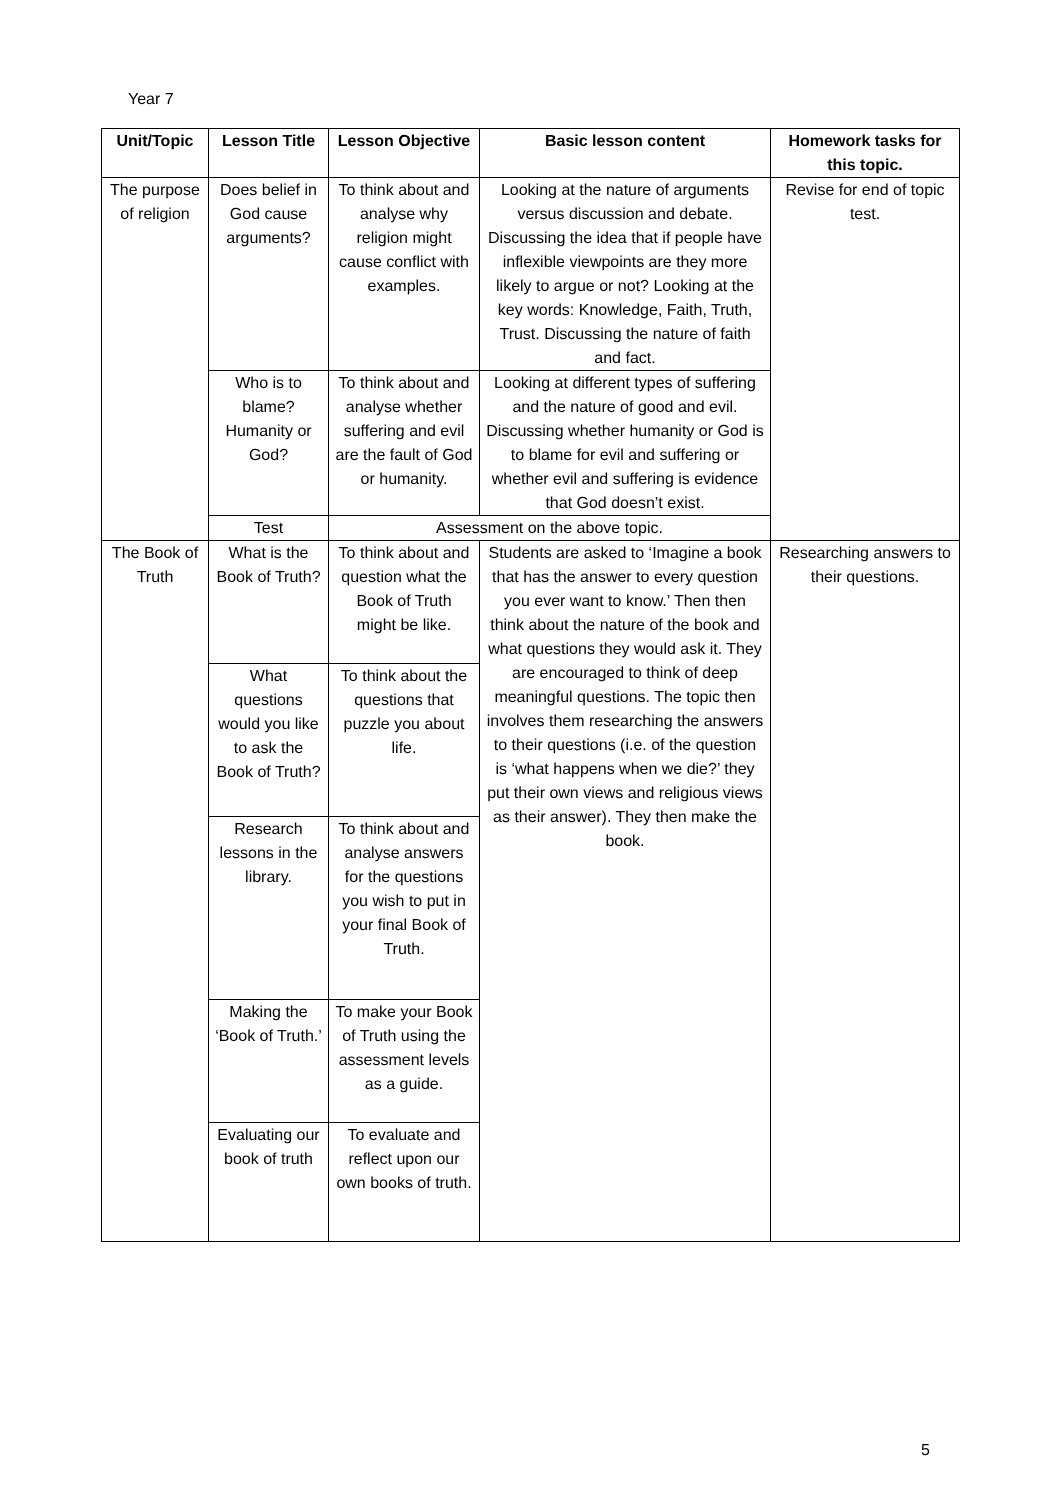Year 7
| Unit/Topic | Lesson Title | Lesson Objective | Basic lesson content | Homework tasks for this topic. |
| --- | --- | --- | --- | --- |
| The purpose of religion | Does belief in God cause arguments? | To think about and analyse why religion might cause conflict with examples. | Looking at the nature of arguments versus discussion and debate. Discussing the idea that if people have inflexible viewpoints are they more likely to argue or not? Looking at the key words: Knowledge, Faith, Truth, Trust. Discussing the nature of faith and fact. | Revise for end of topic test. |
| | Who is to blame? Humanity or God? | To think about and analyse whether suffering and evil are the fault of God or humanity. | Looking at different types of suffering and the nature of good and evil. Discussing whether humanity or God is to blame for evil and suffering or whether evil and suffering is evidence that God doesn’t exist. | |
| | Test | Assessment on the above topic. | | |
| The Book of Truth | What is the Book of Truth? | To think about and question what the Book of Truth might be like. | Students are asked to ‘Imagine a book that has the answer to every question you ever want to know.’ Then then think about the nature of the book and what questions they would ask it. They are encouraged to think of deep meaningful questions. The topic then involves them researching the answers to their questions (i.e. of the question is ‘what happens when we die?’ they put their own views and religious views as their answer). They then make the book. | Researching answers to their questions. |
| | What questions would you like to ask the Book of Truth? | To think about the questions that puzzle you about life. | | |
| | Research lessons in the library. | To think about and analyse answers for the questions you wish to put in your final Book of Truth. | | |
| | Making the ‘Book of Truth.’ | To make your Book of Truth using the assessment levels as a guide. | | |
| | Evaluating our book of truth | To evaluate and reflect upon our own books of truth. | | |
5